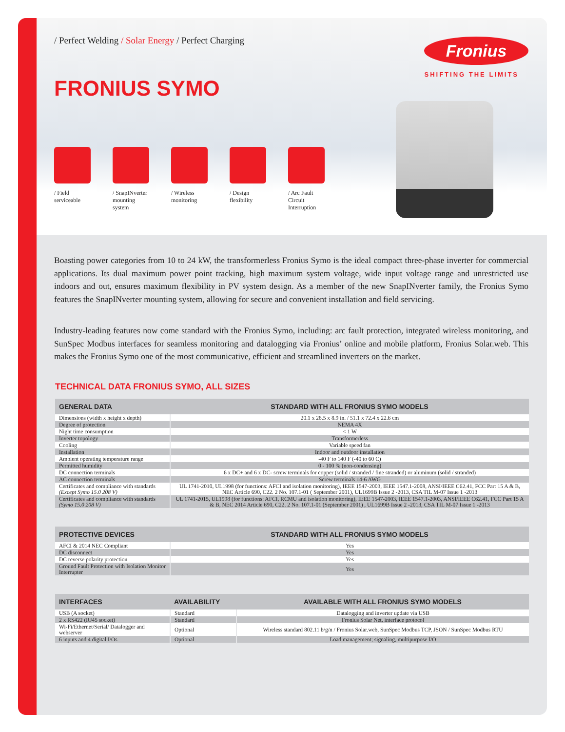/ Perfect Welding / Solar Energy / Perfect Charging
Fronius
SHIFTING THE LIMITS
FRONIUS SYMO
/ Field serviceable
/ SnapINverter mounting system
/ Wireless monitoring
/ Design flexibility
/ Arc Fault Circuit Interruption
Boasting power categories from 10 to 24 kW, the transformerless Fronius Symo is the ideal compact three-phase inverter for commercial applications. Its dual maximum power point tracking, high maximum system voltage, wide input voltage range and unrestricted use indoors and out, ensures maximum flexibility in PV system design. As a member of the new SnapINverter family, the Fronius Symo features the SnapINverter mounting system, allowing for secure and convenient installation and field servicing.
Industry-leading features now come standard with the Fronius Symo, including: arc fault protection, integrated wireless monitoring, and SunSpec Modbus interfaces for seamless monitoring and datalogging via Fronius’ online and mobile platform, Fronius Solar.web. This makes the Fronius Symo one of the most communicative, efficient and streamlined inverters on the market.
TECHNICAL DATA FRONIUS SYMO, ALL SIZES
| GENERAL DATA | STANDARD WITH ALL FRONIUS SYMO MODELS |
| --- | --- |
| Dimensions (width x height x depth) | 20.1 x 28.5 x 8.9 in. / 51.1 x 72.4 x 22.6 cm |
| Degree of protection | NEMA 4X |
| Night time consumption | < 1 W |
| Inverter topology | Transformerless |
| Cooling | Variable speed fan |
| Installation | Indoor and outdoor installation |
| Ambient operating temperature range | -40 F to 140 F (-40 to 60 C) |
| Permitted humidity | 0 - 100 % (non-condensing) |
| DC connection terminals | 6 x DC+ and 6 x DC- screw terminals for copper (solid / stranded / fine stranded) or aluminum (solid / stranded) |
| AC connection terminals | Screw terminals 14-6 AWG |
| Certificates and compliance with standards (Except Symo 15.0 208 V) | UL 1741-2010, UL1998 (for functions: AFCI and isolation monitoring), IEEE 1547-2003, IEEE 1547.1-2008, ANSI/IEEE C62.41, FCC Part 15 A & B, NEC Article 690, C22. 2 No. 107.1-01 ( September 2001), UL1699B Issue 2 -2013, CSA TIL M-07 Issue 1 -2013 |
| Certificates and compliance with standards (Symo 15.0 208 V) | UL 1741-2015, UL1998 (for functions: AFCI, RCMU and isolation monitoring), IEEE 1547-2003, IEEE 1547.1-2003, ANSI/IEEE C62.41, FCC Part 15 A & B, NEC 2014 Article 690, C22. 2 No. 107.1-01 (September 2001) , UL1699B Issue 2 -2013, CSA TIL M-07 Issue 1 -2013 |
| PROTECTIVE DEVICES | STANDARD WITH ALL FRONIUS SYMO MODELS |
| --- | --- |
| AFCI & 2014 NEC Compliant | Yes |
| DC disconnect | Yes |
| DC reverse polarity protection | Yes |
| Ground Fault Protection with Isolation Monitor Interrupter | Yes |
| INTERFACES | AVAILABILITY | AVAILABLE WITH ALL FRONIUS SYMO MODELS |
| --- | --- | --- |
| USB (A socket) | Standard | Datalogging and inverter update via USB |
| 2 x RS422 (RJ45 socket) | Standard | Fronius Solar Net, interface protocol |
| Wi-Fi/Ethernet/Serial/ Datalogger and webserver | Optional | Wireless standard 802.11 b/g/n / Fronius Solar.web, SunSpec Modbus TCP, JSON / SunSpec Modbus RTU |
| 6 inputs and 4 digital I/Os | Optional | Load management; signaling, multipurpose I/O |